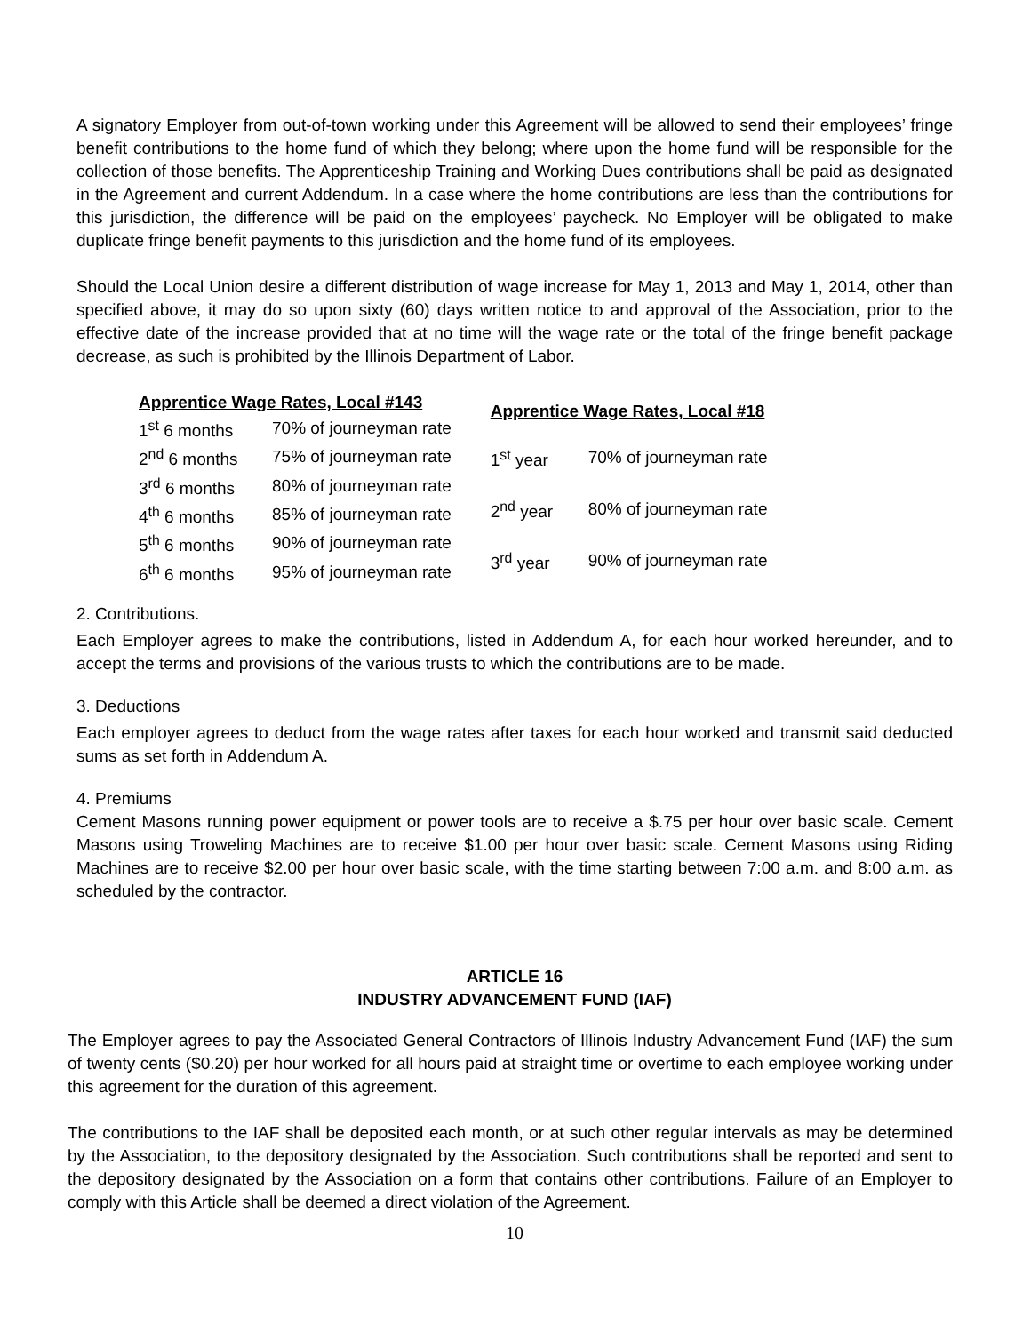A signatory Employer from out-of-town working under this Agreement will be allowed to send their employees’ fringe benefit contributions to the home fund of which they belong; where upon the home fund will be responsible for the collection of those benefits. The Apprenticeship Training and Working Dues contributions shall be paid as designated in the Agreement and current Addendum. In a case where the home contributions are less than the contributions for this jurisdiction, the difference will be paid on the employees’ paycheck. No Employer will be obligated to make duplicate fringe benefit payments to this jurisdiction and the home fund of its employees.
Should the Local Union desire a different distribution of wage increase for May 1, 2013 and May 1, 2014, other than specified above, it may do so upon sixty (60) days written notice to and approval of the Association, prior to the effective date of the increase provided that at no time will the wage rate or the total of the fringe benefit package decrease, as such is prohibited by the Illinois Department of Labor.
| Apprentice Wage Rates, Local #143 | |
| --- | --- |
| 1<sup>st</sup> 6 months | 70% of journeyman rate |
| 2<sup>nd</sup> 6 months | 75% of journeyman rate |
| 3<sup>rd</sup> 6 months | 80% of journeyman rate |
| 4<sup>th</sup> 6 months | 85% of journeyman rate |
| 5<sup>th</sup> 6 months | 90% of journeyman rate |
| 6<sup>th</sup> 6 months | 95% of journeyman rate |
| Apprentice Wage Rates, Local #18 | |
| --- | --- |
| 1<sup>st</sup> year | 70% of journeyman rate |
| 2<sup>nd</sup> year | 80% of journeyman rate |
| 3<sup>rd</sup> year | 90% of journeyman rate |
2. Contributions.
Each Employer agrees to make the contributions, listed in Addendum A, for each hour worked hereunder, and to accept the terms and provisions of the various trusts to which the contributions are to be made.
3. Deductions
Each employer agrees to deduct from the wage rates after taxes for each hour worked and transmit said deducted sums as set forth in Addendum A.
4. Premiums
Cement Masons running power equipment or power tools are to receive a $.75 per hour over basic scale. Cement Masons using Troweling Machines are to receive $1.00 per hour over basic scale. Cement Masons using Riding Machines are to receive $2.00 per hour over basic scale, with the time starting between 7:00 a.m. and 8:00 a.m. as scheduled by the contractor.
ARTICLE 16
INDUSTRY ADVANCEMENT FUND (IAF)
The Employer agrees to pay the Associated General Contractors of Illinois Industry Advancement Fund (IAF) the sum of twenty cents ($0.20) per hour worked for all hours paid at straight time or overtime to each employee working under this agreement for the duration of this agreement.
The contributions to the IAF shall be deposited each month, or at such other regular intervals as may be determined by the Association, to the depository designated by the Association. Such contributions shall be reported and sent to the depository designated by the Association on a form that contains other contributions. Failure of an Employer to comply with this Article shall be deemed a direct violation of the Agreement.
10